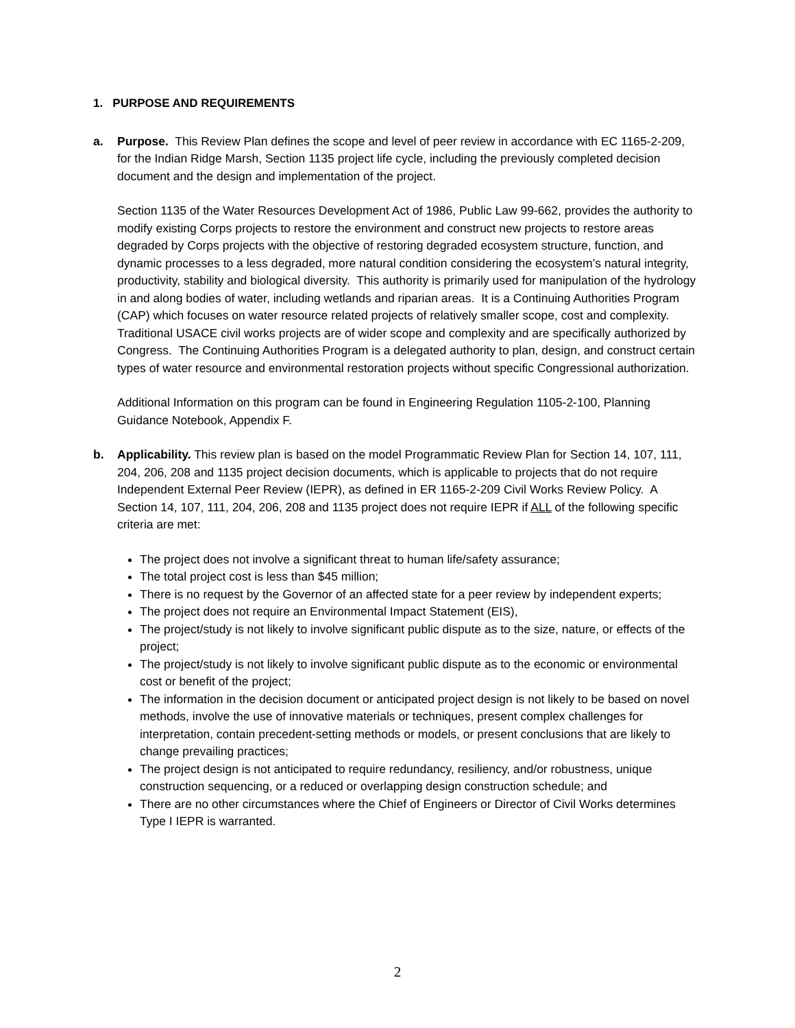1. PURPOSE AND REQUIREMENTS
a. Purpose. This Review Plan defines the scope and level of peer review in accordance with EC 1165-2-209, for the Indian Ridge Marsh, Section 1135 project life cycle, including the previously completed decision document and the design and implementation of the project.
Section 1135 of the Water Resources Development Act of 1986, Public Law 99-662, provides the authority to modify existing Corps projects to restore the environment and construct new projects to restore areas degraded by Corps projects with the objective of restoring degraded ecosystem structure, function, and dynamic processes to a less degraded, more natural condition considering the ecosystem’s natural integrity, productivity, stability and biological diversity. This authority is primarily used for manipulation of the hydrology in and along bodies of water, including wetlands and riparian areas. It is a Continuing Authorities Program (CAP) which focuses on water resource related projects of relatively smaller scope, cost and complexity. Traditional USACE civil works projects are of wider scope and complexity and are specifically authorized by Congress. The Continuing Authorities Program is a delegated authority to plan, design, and construct certain types of water resource and environmental restoration projects without specific Congressional authorization.
Additional Information on this program can be found in Engineering Regulation 1105-2-100, Planning Guidance Notebook, Appendix F.
b. Applicability. This review plan is based on the model Programmatic Review Plan for Section 14, 107, 111, 204, 206, 208 and 1135 project decision documents, which is applicable to projects that do not require Independent External Peer Review (IEPR), as defined in ER 1165-2-209 Civil Works Review Policy. A Section 14, 107, 111, 204, 206, 208 and 1135 project does not require IEPR if ALL of the following specific criteria are met:
The project does not involve a significant threat to human life/safety assurance;
The total project cost is less than $45 million;
There is no request by the Governor of an affected state for a peer review by independent experts;
The project does not require an Environmental Impact Statement (EIS),
The project/study is not likely to involve significant public dispute as to the size, nature, or effects of the project;
The project/study is not likely to involve significant public dispute as to the economic or environmental cost or benefit of the project;
The information in the decision document or anticipated project design is not likely to be based on novel methods, involve the use of innovative materials or techniques, present complex challenges for interpretation, contain precedent-setting methods or models, or present conclusions that are likely to change prevailing practices;
The project design is not anticipated to require redundancy, resiliency, and/or robustness, unique construction sequencing, or a reduced or overlapping design construction schedule; and
There are no other circumstances where the Chief of Engineers or Director of Civil Works determines Type I IEPR is warranted.
2